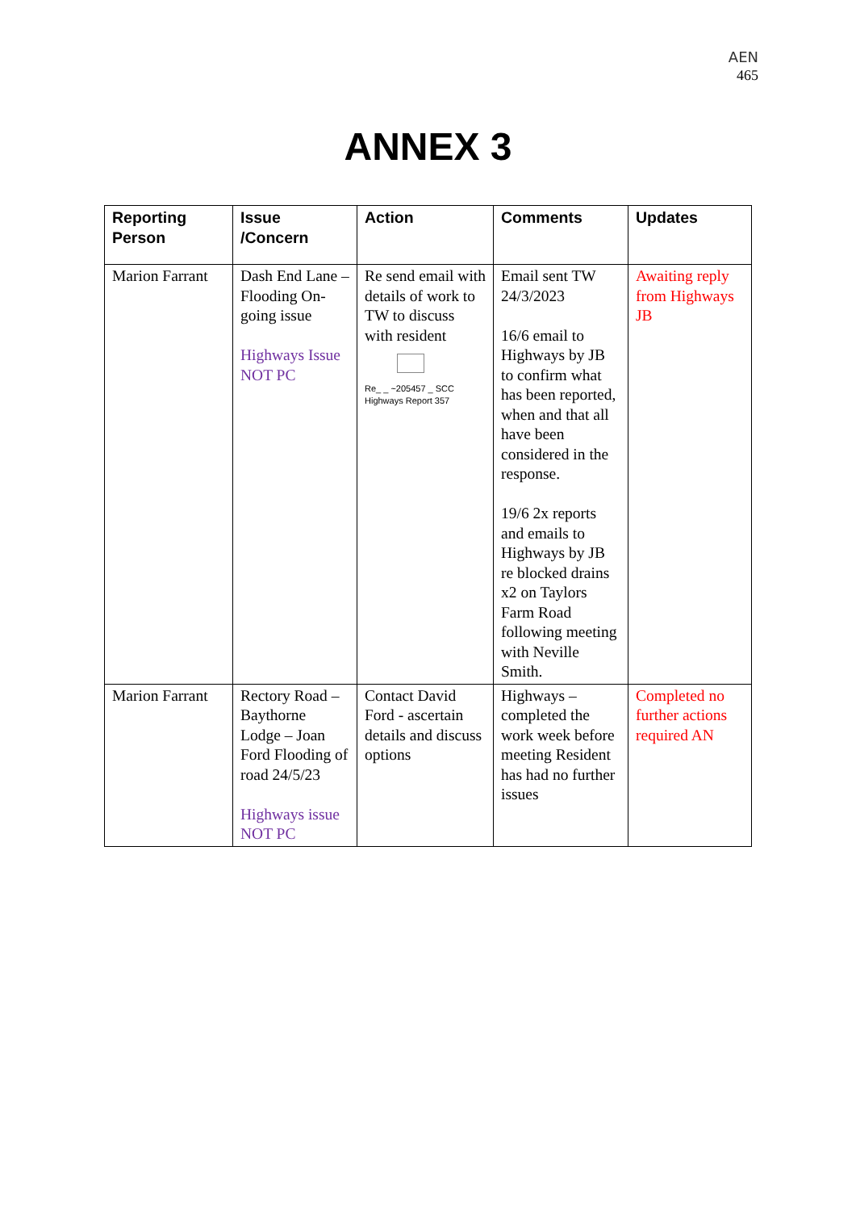AEN
465
ANNEX 3
| Reporting Person | Issue /Concern | Action | Comments | Updates |
| --- | --- | --- | --- | --- |
| Marion Farrant | Dash End Lane – Flooding On-going issue Highways Issue NOT PC | Re send email with details of work to TW to discuss with resident Re_ _ ~205457 _ SCC Highways Report 357 | Email sent TW 24/3/2023 16/6 email to Highways by JB to confirm what has been reported, when and that all have been considered in the response. 19/6 2x reports and emails to Highways by JB re blocked drains x2 on Taylors Farm Road following meeting with Neville Smith. | Awaiting reply from Highways JB |
| Marion Farrant | Rectory Road – Baythorne Lodge – Joan Ford Flooding of road 24/5/23 Highways issue NOT PC | Contact David Ford - ascertain details and discuss options | Highways – completed the work week before meeting Resident has had no further issues | Completed no further actions required AN |